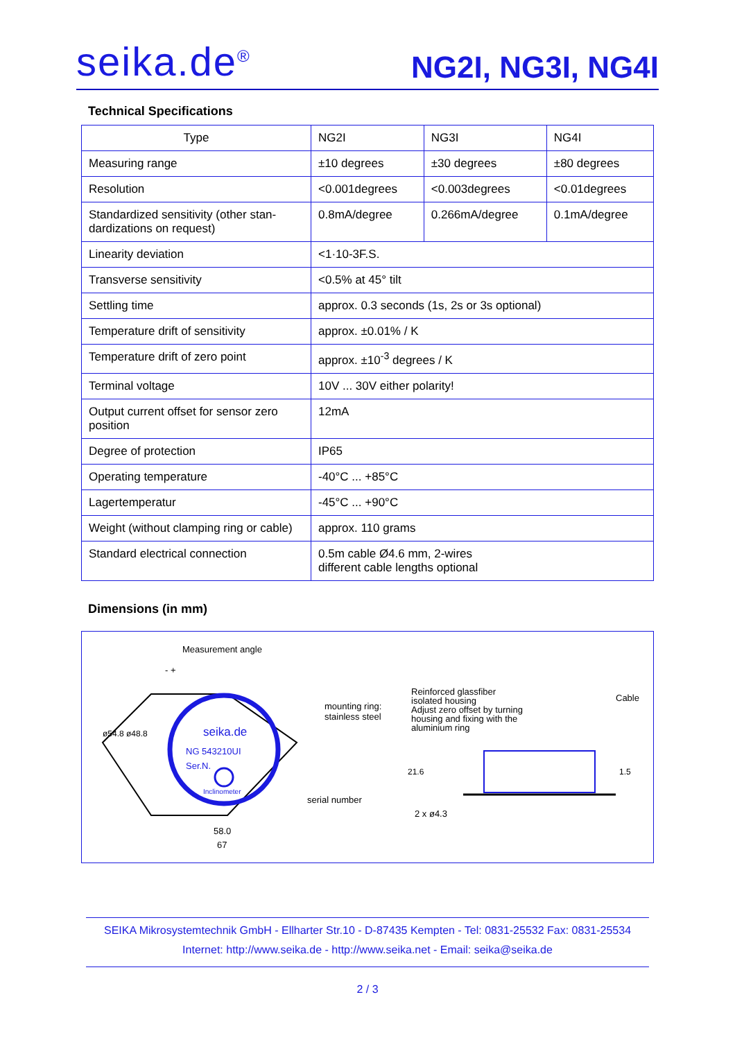seika.de<sup>®</sup> NG2I, NG3I, NG4I
Technical Specifications
| Type | NG2I | NG3I | NG4I |
| Measuring range | ±10 degrees | ±30 degrees | ±80 degrees |
| Resolution | <0.001degrees | <0.003degrees | <0.01degrees |
| Standardized sensitivity (other stan-dardizations on request) | 0.8mA/degree | 0.266mA/degree | 0.1mA/degree |
| Linearity deviation | <1·10-3F.S. | | |
| Transverse sensitivity | <0.5% at 45° tilt | | |
| Settling time | approx. 0.3 seconds (1s, 2s or 3s optional) | | |
| Temperature drift of sensitivity | approx. ±0.01% / K | | |
| Temperature drift of zero point | approx. ±10<sup>-3</sup> degrees / K | | |
| Terminal voltage | 10V ... 30V either polarity! | | |
| Output current offset for sensor zero position | 12mA | | |
| Degree of protection | IP65 | | |
| Operating temperature | -40°C ... +85°C | | |
| Lagertemperatur | -45°C ... +90°C | | |
| Weight (without clamping ring or cable) | approx. 110 grams | | |
| Standard electrical connection | 0.5m cable Ø4.6 mm, 2-wires different cable lengths optional | | |
Dimensions (in mm)
Measurement angle
- +
seika.de
NG 543210UI
Ser.N.
Inclinometer
ø54.8 ø48.8
mounting ring:
stainless steel
serial number
58.0
67
Reinforced glassfiber
isolated housing
Adjust zero offset by turning
housing and fixing with the
aluminium ring
Cable
21.6 1.5
2 x ø4.3
SEIKA Mikrosystemtechnik GmbH - Ellharter Str.10 - D-87435 Kempten - Tel: 0831-25532 Fax: 0831-25534
Internet: http://www.seika.de - http://www.seika.net - Email: seika@seika.de
2 / 3